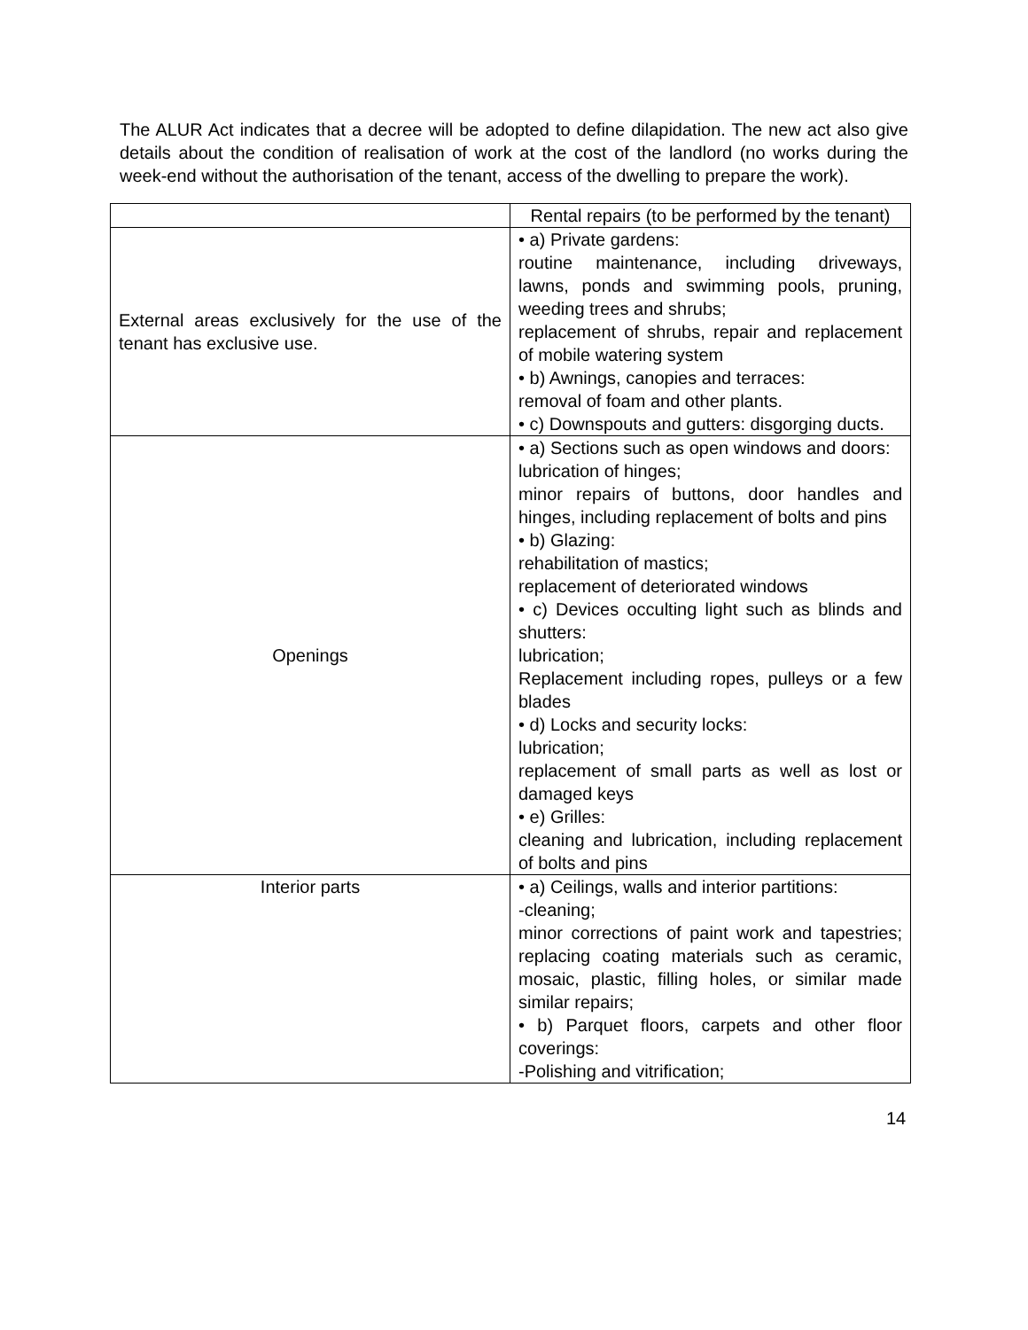The ALUR Act indicates that a decree will be adopted to define dilapidation. The new act also give details about the condition of realisation of work at the cost of the landlord (no works during the week-end without the authorisation of the tenant, access of the dwelling to prepare the work).
| | Rental repairs (to be performed by the tenant) |
| External areas exclusively for the use of the tenant has exclusive use. | • a) Private gardens: routine maintenance, including driveways, lawns, ponds and swimming pools, pruning, weeding trees and shrubs; replacement of shrubs, repair and replacement of mobile watering system • b) Awnings, canopies and terraces: removal of foam and other plants. • c) Downspouts and gutters: disgorging ducts. |
| Openings | • a) Sections such as open windows and doors: lubrication of hinges; minor repairs of buttons, door handles and hinges, including replacement of bolts and pins • b) Glazing: rehabilitation of mastics; replacement of deteriorated windows • c) Devices occulting light such as blinds and shutters: lubrication; Replacement including ropes, pulleys or a few blades • d) Locks and security locks: lubrication; replacement of small parts as well as lost or damaged keys • e) Grilles: cleaning and lubrication, including replacement of bolts and pins |
| Interior parts | • a) Ceilings, walls and interior partitions: -cleaning; minor corrections of paint work and tapestries; replacing coating materials such as ceramic, mosaic, plastic, filling holes, or similar made similar repairs; • b) Parquet floors, carpets and other floor coverings: -Polishing and vitrification; |
14